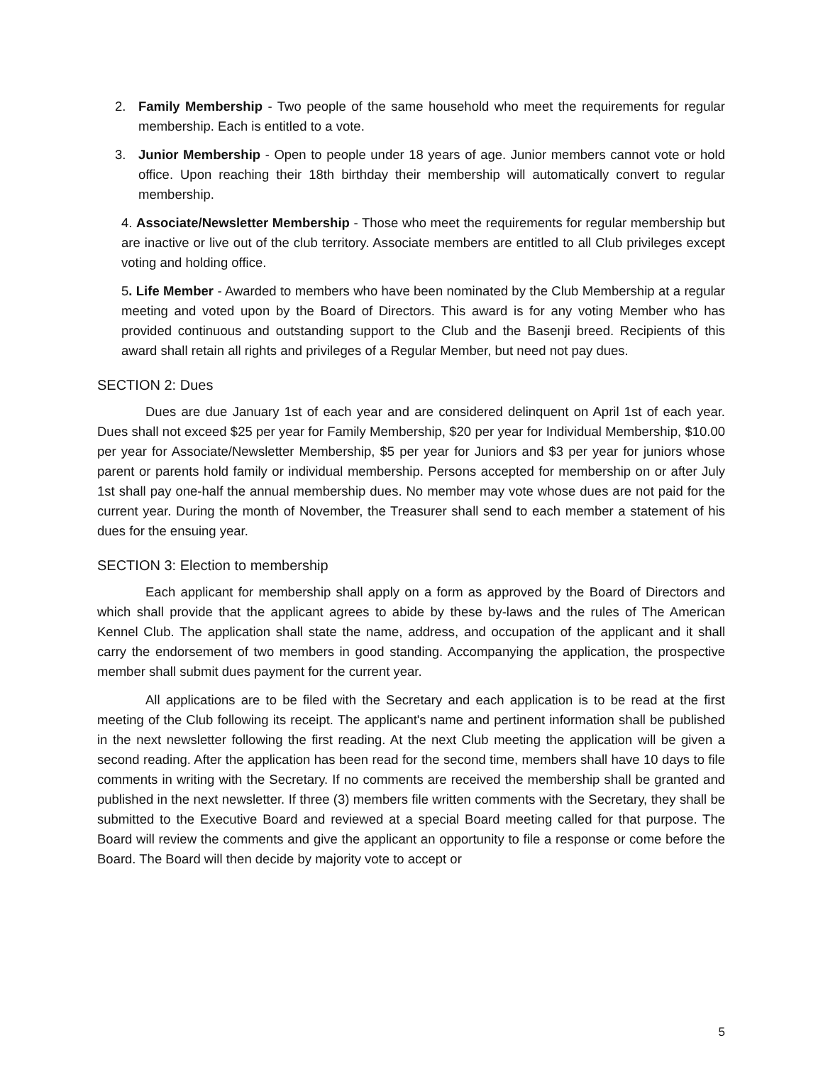2. Family Membership - Two people of the same household who meet the requirements for regular membership. Each is entitled to a vote.
3. Junior Membership - Open to people under 18 years of age. Junior members cannot vote or hold office. Upon reaching their 18th birthday their membership will automatically convert to regular membership.
4. Associate/Newsletter Membership - Those who meet the requirements for regular membership but are inactive or live out of the club territory. Associate members are entitled to all Club privileges except voting and holding office.
5. Life Member - Awarded to members who have been nominated by the Club Membership at a regular meeting and voted upon by the Board of Directors. This award is for any voting Member who has provided continuous and outstanding support to the Club and the Basenji breed. Recipients of this award shall retain all rights and privileges of a Regular Member, but need not pay dues.
SECTION 2: Dues
Dues are due January 1st of each year and are considered delinquent on April 1st of each year. Dues shall not exceed $25 per year for Family Membership, $20 per year for Individual Membership, $10.00 per year for Associate/Newsletter Membership, $5 per year for Juniors and $3 per year for juniors whose parent or parents hold family or individual membership. Persons accepted for membership on or after July 1st shall pay one-half the annual membership dues. No member may vote whose dues are not paid for the current year. During the month of November, the Treasurer shall send to each member a statement of his dues for the ensuing year.
SECTION 3: Election to membership
Each applicant for membership shall apply on a form as approved by the Board of Directors and which shall provide that the applicant agrees to abide by these by-laws and the rules of The American Kennel Club. The application shall state the name, address, and occupation of the applicant and it shall carry the endorsement of two members in good standing. Accompanying the application, the prospective member shall submit dues payment for the current year.
All applications are to be filed with the Secretary and each application is to be read at the first meeting of the Club following its receipt. The applicant's name and pertinent information shall be published in the next newsletter following the first reading. At the next Club meeting the application will be given a second reading. After the application has been read for the second time, members shall have 10 days to file comments in writing with the Secretary. If no comments are received the membership shall be granted and published in the next newsletter. If three (3) members file written comments with the Secretary, they shall be submitted to the Executive Board and reviewed at a special Board meeting called for that purpose. The Board will review the comments and give the applicant an opportunity to file a response or come before the Board. The Board will then decide by majority vote to accept or
5